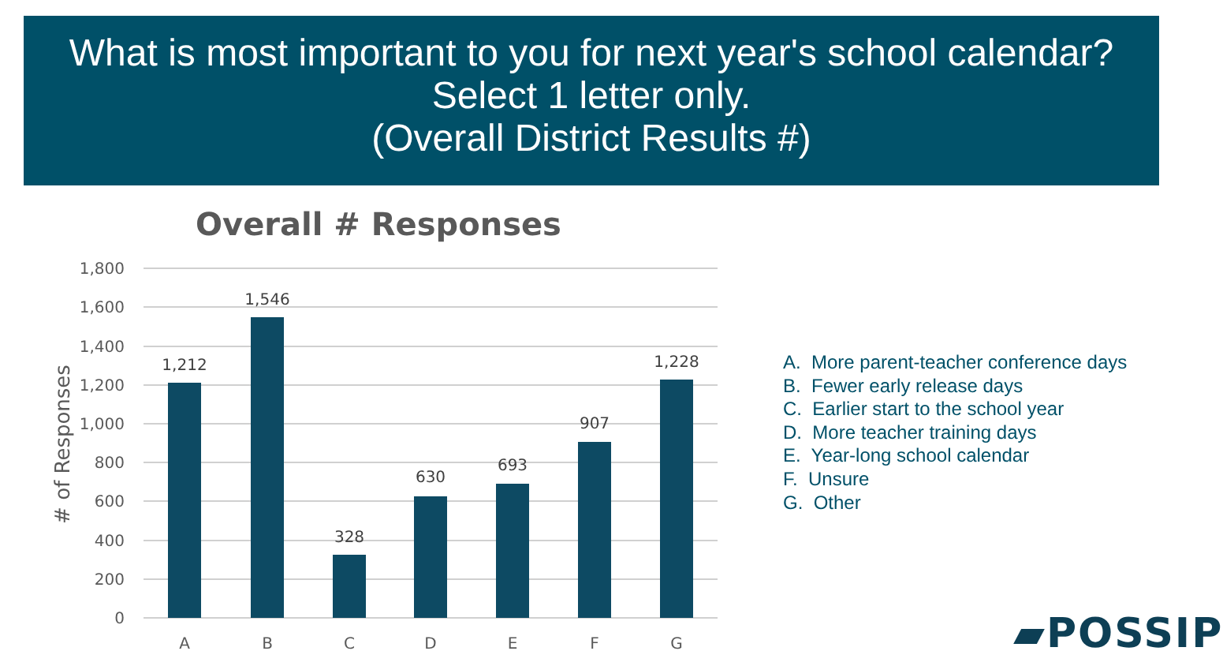What is most important to you for next year's school calendar?
Select 1 letter only.
(Overall District Results #)
Overall # Responses
1,800
1,600
1,400
1,200
1,000
800
600
400
200
0
# of Responses
1,212
1,546
328
630
693
907
1,228
A
B
C
D
E
F
G
A. More parent-teacher conference days
B. Fewer early release days
C. Earlier start to the school year
D. More teacher training days
E. Year-long school calendar
F. Unsure
G. Other
▰POSSIP